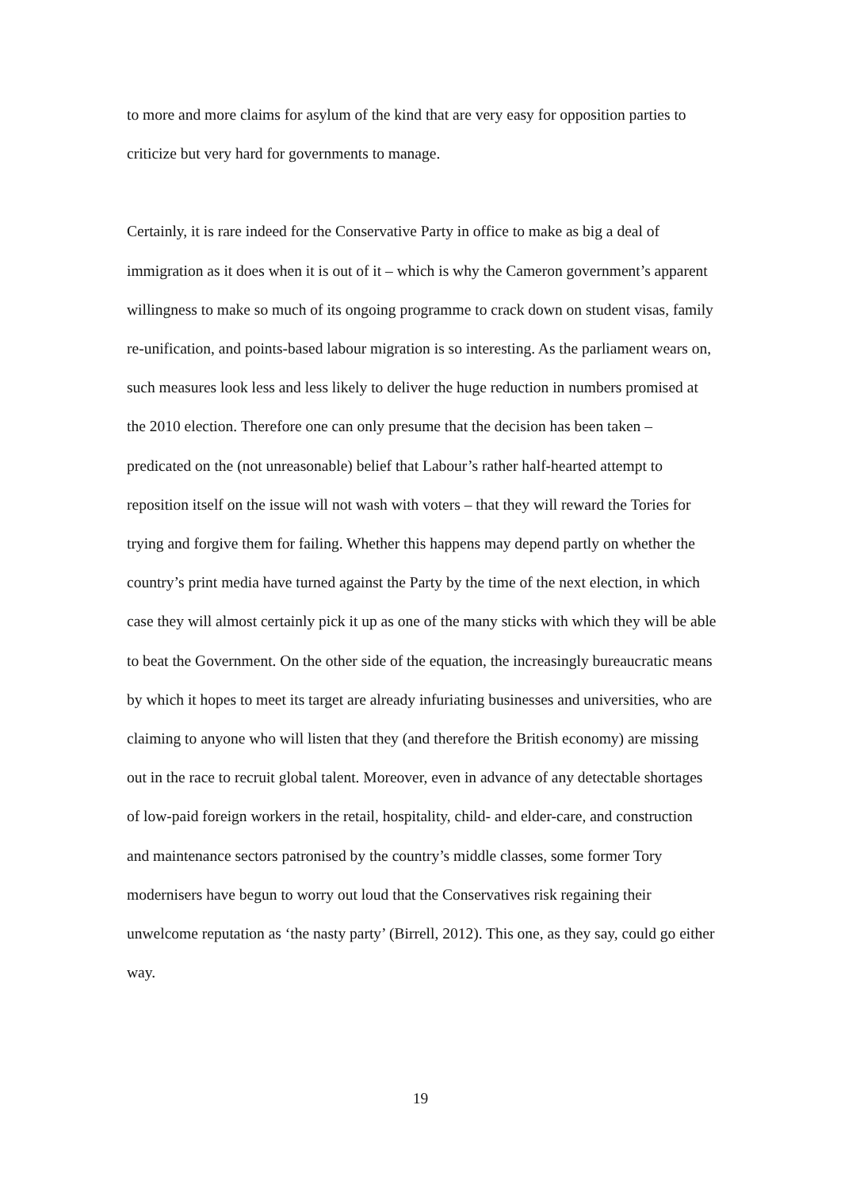to more and more claims for asylum of the kind that are very easy for opposition parties to criticize but very hard for governments to manage.
Certainly, it is rare indeed for the Conservative Party in office to make as big a deal of immigration as it does when it is out of it – which is why the Cameron government’s apparent willingness to make so much of its ongoing programme to crack down on student visas, family re-unification, and points-based labour migration is so interesting. As the parliament wears on, such measures look less and less likely to deliver the huge reduction in numbers promised at the 2010 election. Therefore one can only presume that the decision has been taken – predicated on the (not unreasonable) belief that Labour’s rather half-hearted attempt to reposition itself on the issue will not wash with voters – that they will reward the Tories for trying and forgive them for failing. Whether this happens may depend partly on whether the country’s print media have turned against the Party by the time of the next election, in which case they will almost certainly pick it up as one of the many sticks with which they will be able to beat the Government. On the other side of the equation, the increasingly bureaucratic means by which it hopes to meet its target are already infuriating businesses and universities, who are claiming to anyone who will listen that they (and therefore the British economy) are missing out in the race to recruit global talent. Moreover, even in advance of any detectable shortages of low-paid foreign workers in the retail, hospitality, child- and elder-care, and construction and maintenance sectors patronised by the country’s middle classes, some former Tory modernisers have begun to worry out loud that the Conservatives risk regaining their unwelcome reputation as ‘the nasty party’ (Birrell, 2012). This one, as they say, could go either way.
19